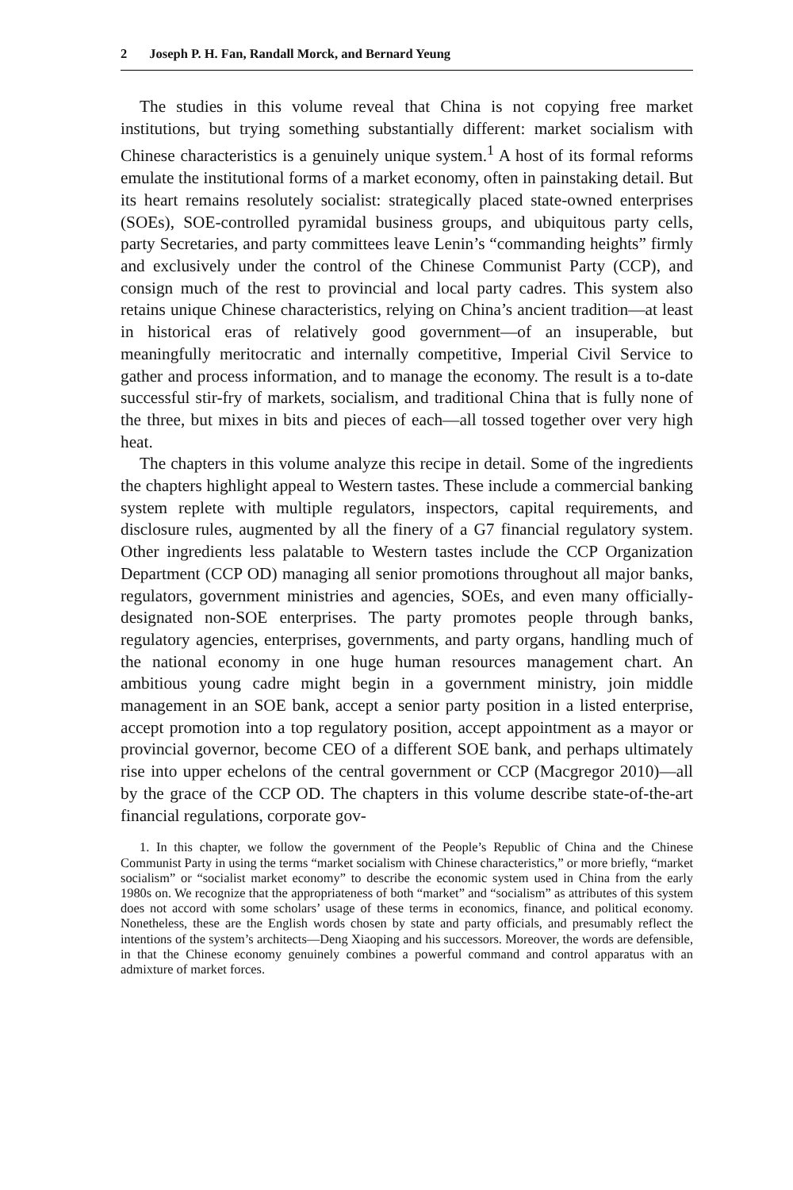2 Joseph P. H. Fan, Randall Morck, and Bernard Yeung
The studies in this volume reveal that China is not copying free market institutions, but trying something substantially different: market socialism with Chinese characteristics is a genuinely unique system.<sup>1</sup> A host of its formal reforms emulate the institutional forms of a market economy, often in painstaking detail. But its heart remains resolutely socialist: strategically placed state-owned enterprises (SOEs), SOE-controlled pyramidal business groups, and ubiquitous party cells, party Secretaries, and party committees leave Lenin’s “commanding heights” firmly and exclusively under the control of the Chinese Communist Party (CCP), and consign much of the rest to provincial and local party cadres. This system also retains unique Chinese characteristics, relying on China’s ancient tradition—at least in historical eras of relatively good government—of an insuperable, but meaningfully meritocratic and internally competitive, Imperial Civil Service to gather and process information, and to manage the economy. The result is a to-date successful stir-fry of markets, socialism, and traditional China that is fully none of the three, but mixes in bits and pieces of each—all tossed together over very high heat.
The chapters in this volume analyze this recipe in detail. Some of the ingredients the chapters highlight appeal to Western tastes. These include a commercial banking system replete with multiple regulators, inspectors, capital requirements, and disclosure rules, augmented by all the finery of a G7 financial regulatory system. Other ingredients less palatable to Western tastes include the CCP Organization Department (CCP OD) managing all senior promotions throughout all major banks, regulators, government ministries and agencies, SOEs, and even many officially-designated non-SOE enterprises. The party promotes people through banks, regulatory agencies, enterprises, governments, and party organs, handling much of the national economy in one huge human resources management chart. An ambitious young cadre might begin in a government ministry, join middle management in an SOE bank, accept a senior party position in a listed enterprise, accept promotion into a top regulatory position, accept appointment as a mayor or provincial governor, become CEO of a different SOE bank, and perhaps ultimately rise into upper echelons of the central government or CCP (Macgregor 2010)—all by the grace of the CCP OD. The chapters in this volume describe state-of-the-art financial regulations, corporate gov-
1. In this chapter, we follow the government of the People’s Republic of China and the Chinese Communist Party in using the terms “market socialism with Chinese characteristics,” or more briefly, “market socialism” or “socialist market economy” to describe the economic system used in China from the early 1980s on. We recognize that the appropriateness of both “market” and “socialism” as attributes of this system does not accord with some scholars’ usage of these terms in economics, finance, and political economy. Nonetheless, these are the English words chosen by state and party officials, and presumably reflect the intentions of the system’s architects—Deng Xiaoping and his successors. Moreover, the words are defensible, in that the Chinese economy genuinely combines a powerful command and control apparatus with an admixture of market forces.